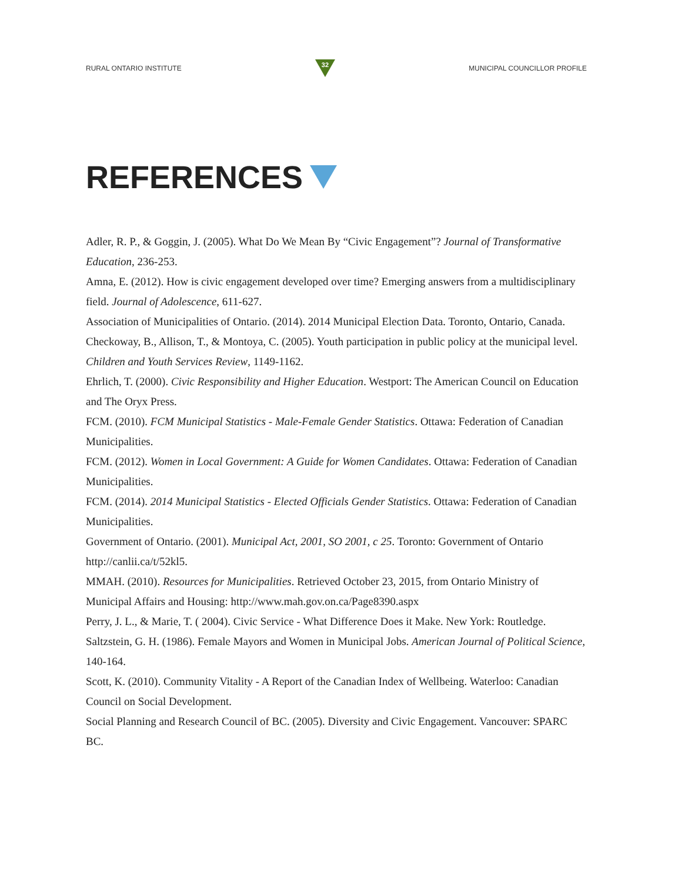RURAL ONTARIO INSTITUTE
32
MUNICIPAL COUNCILLOR PROFILE
REFERENCES
Adler, R. P., & Goggin, J. (2005). What Do We Mean By “Civic Engagement”? Journal of Transformative Education, 236-253.
Amna, E. (2012). How is civic engagement developed over time? Emerging answers from a multidisciplinary field. Journal of Adolescence, 611-627.
Association of Municipalities of Ontario. (2014). 2014 Municipal Election Data. Toronto, Ontario, Canada.
Checkoway, B., Allison, T., & Montoya, C. (2005). Youth participation in public policy at the municipal level. Children and Youth Services Review, 1149-1162.
Ehrlich, T. (2000). Civic Responsibility and Higher Education. Westport: The American Council on Education and The Oryx Press.
FCM. (2010). FCM Municipal Statistics - Male-Female Gender Statistics. Ottawa: Federation of Canadian Municipalities.
FCM. (2012). Women in Local Government: A Guide for Women Candidates. Ottawa: Federation of Canadian Municipalities.
FCM. (2014). 2014 Municipal Statistics - Elected Officials Gender Statistics. Ottawa: Federation of Canadian Municipalities.
Government of Ontario. (2001). Municipal Act, 2001, SO 2001, c 25. Toronto: Government of Ontario http://canlii.ca/t/52kl5.
MMAH. (2010). Resources for Municipalities. Retrieved October 23, 2015, from Ontario Ministry of Municipal Affairs and Housing: http://www.mah.gov.on.ca/Page8390.aspx
Perry, J. L., & Marie, T. ( 2004). Civic Service - What Difference Does it Make. New York: Routledge.
Saltzstein, G. H. (1986). Female Mayors and Women in Municipal Jobs. American Journal of Political Science, 140-164.
Scott, K. (2010). Community Vitality - A Report of the Canadian Index of Wellbeing. Waterloo: Canadian Council on Social Development.
Social Planning and Research Council of BC. (2005). Diversity and Civic Engagement. Vancouver: SPARC BC.